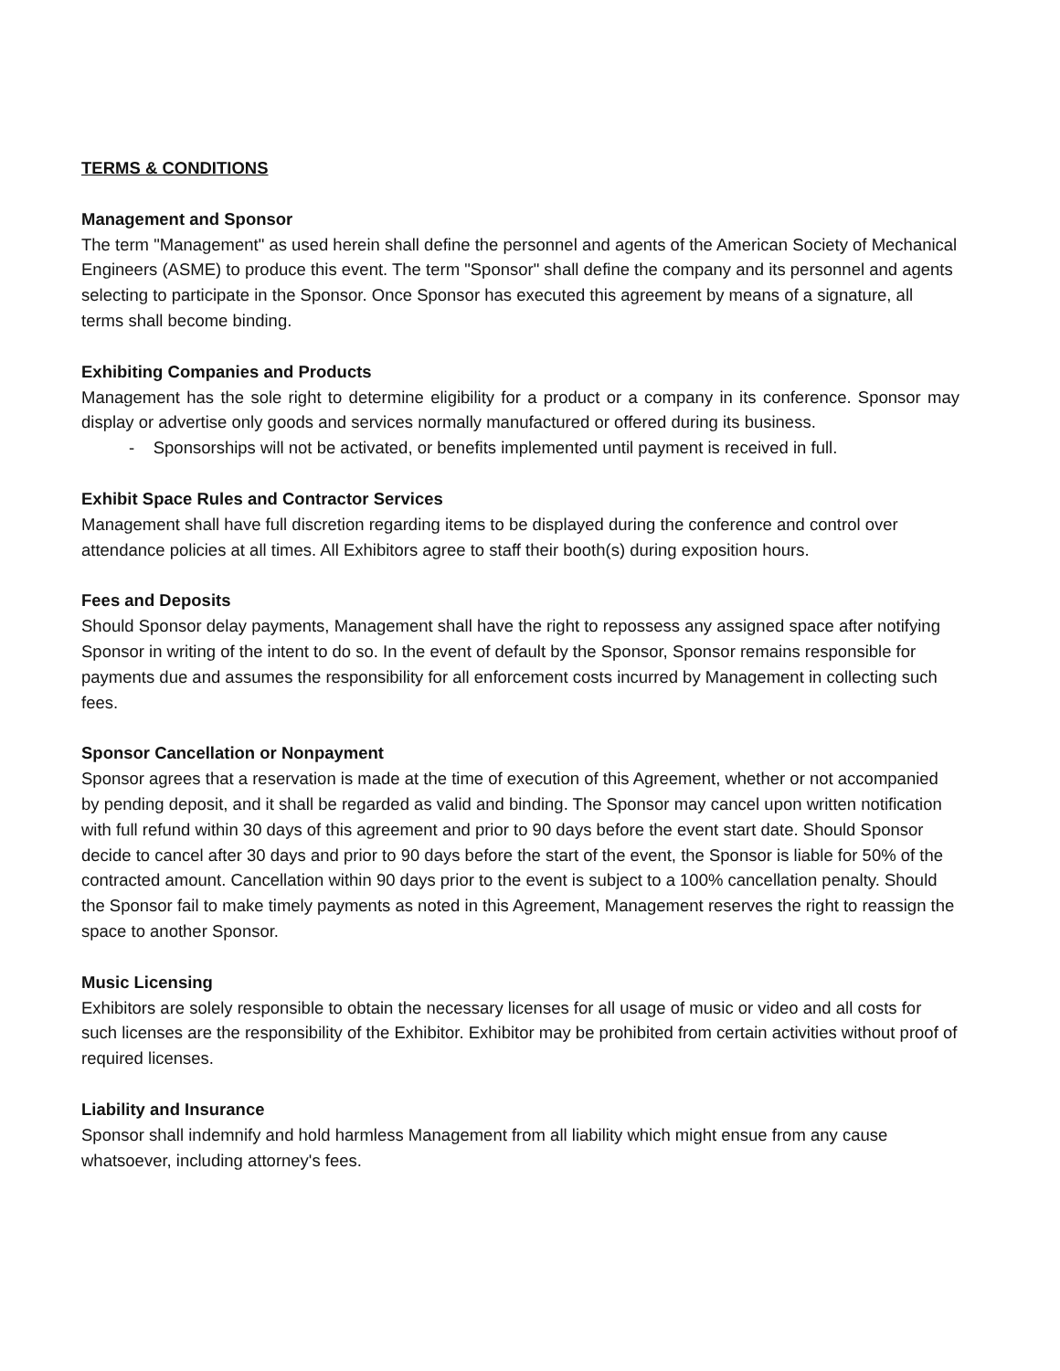TERMS & CONDITIONS
Management and Sponsor
The term "Management" as used herein shall define the personnel and agents of the American Society of Mechanical Engineers (ASME) to produce this event. The term "Sponsor" shall define the company and its personnel and agents selecting to participate in the Sponsor. Once Sponsor has executed this agreement by means of a signature, all terms shall become binding.
Exhibiting Companies and Products
Management has the sole right to determine eligibility for a product or a company in its conference. Sponsor may display or advertise only goods and services normally manufactured or offered during its business.
- Sponsorships will not be activated, or benefits implemented until payment is received in full.
Exhibit Space Rules and Contractor Services
Management shall have full discretion regarding items to be displayed during the conference and control over attendance policies at all times. All Exhibitors agree to staff their booth(s) during exposition hours.
Fees and Deposits
Should Sponsor delay payments, Management shall have the right to repossess any assigned space after notifying Sponsor in writing of the intent to do so. In the event of default by the Sponsor, Sponsor remains responsible for payments due and assumes the responsibility for all enforcement costs incurred by Management in collecting such fees.
Sponsor Cancellation or Nonpayment
Sponsor agrees that a reservation is made at the time of execution of this Agreement, whether or not accompanied by pending deposit, and it shall be regarded as valid and binding. The Sponsor may cancel upon written notification with full refund within 30 days of this agreement and prior to 90 days before the event start date. Should Sponsor decide to cancel after 30 days and prior to 90 days before the start of the event, the Sponsor is liable for 50% of the contracted amount. Cancellation within 90 days prior to the event is subject to a 100% cancellation penalty. Should the Sponsor fail to make timely payments as noted in this Agreement, Management reserves the right to reassign the space to another Sponsor.
Music Licensing
Exhibitors are solely responsible to obtain the necessary licenses for all usage of music or video and all costs for such licenses are the responsibility of the Exhibitor. Exhibitor may be prohibited from certain activities without proof of required licenses.
Liability and Insurance
Sponsor shall indemnify and hold harmless Management from all liability which might ensue from any cause whatsoever, including attorney's fees.